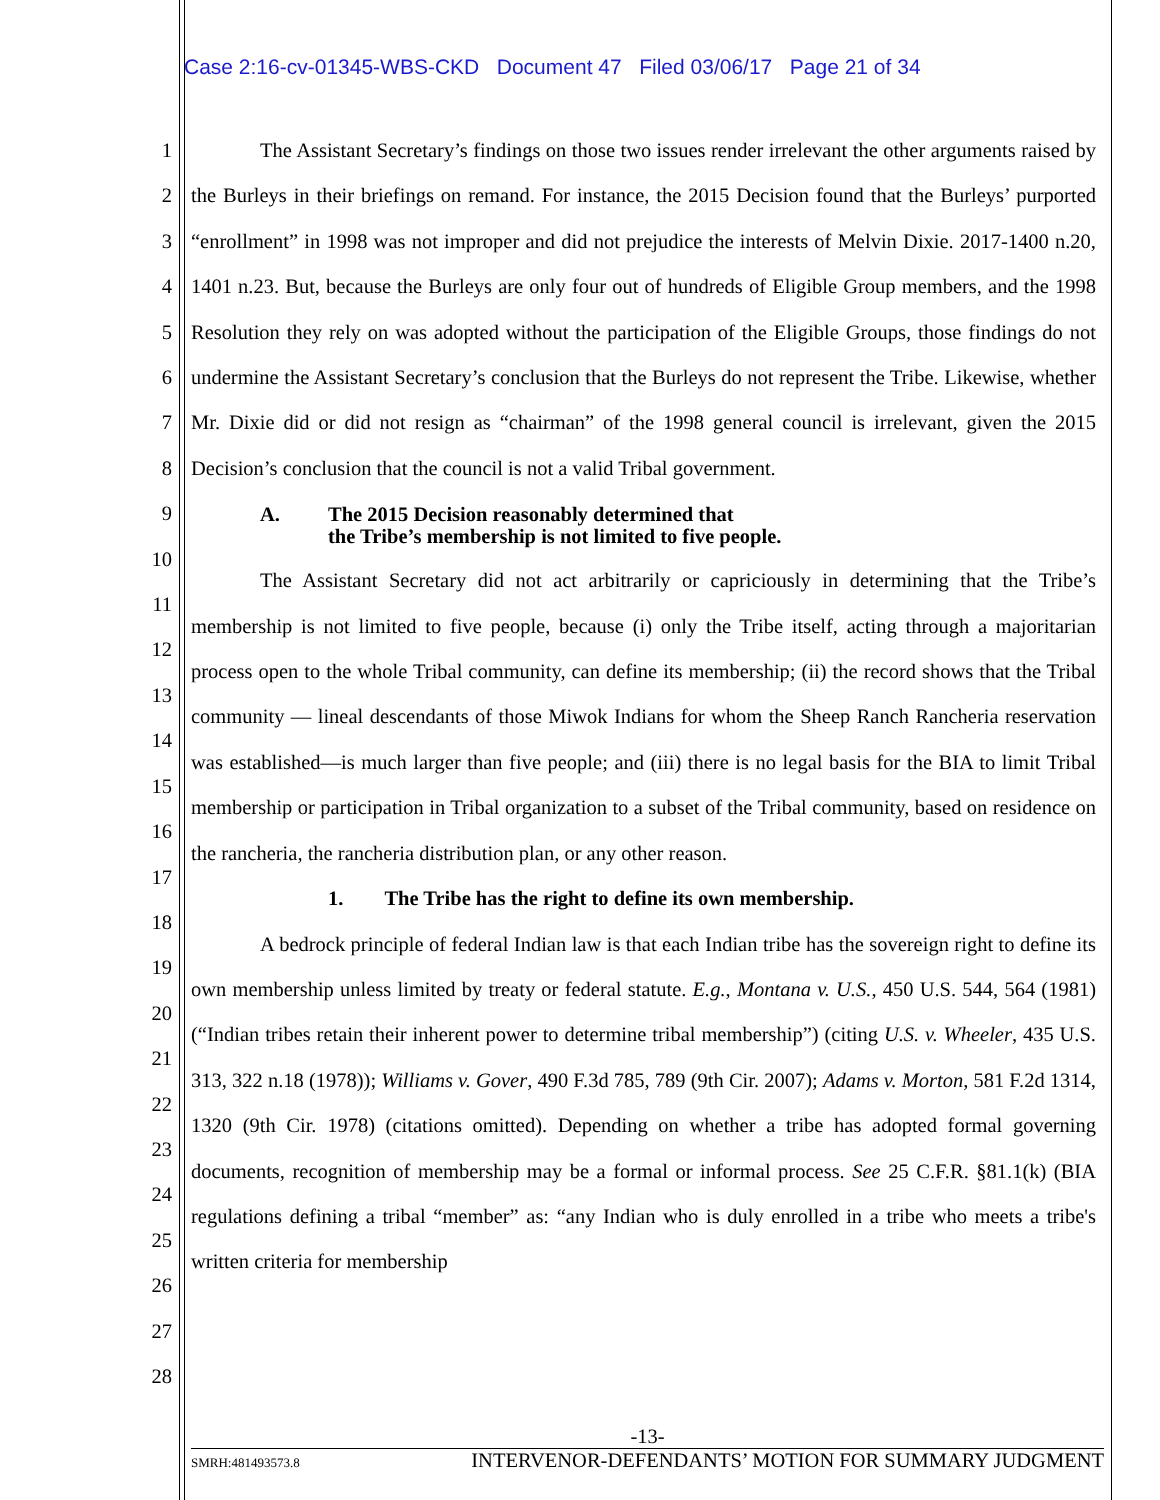Case 2:16-cv-01345-WBS-CKD Document 47 Filed 03/06/17 Page 21 of 34
1
2
3
4
5
6
7
8
9
10
11
12
13
14
15
16
17
18
19
20
21
22
23
24
25
26
27
28
The Assistant Secretary’s findings on those two issues render irrelevant the other arguments raised by the Burleys in their briefings on remand. For instance, the 2015 Decision found that the Burleys’ purported “enrollment” in 1998 was not improper and did not prejudice the interests of Melvin Dixie. 2017-1400 n.20, 1401 n.23. But, because the Burleys are only four out of hundreds of Eligible Group members, and the 1998 Resolution they rely on was adopted without the participation of the Eligible Groups, those findings do not undermine the Assistant Secretary’s conclusion that the Burleys do not represent the Tribe. Likewise, whether Mr. Dixie did or did not resign as “chairman” of the 1998 general council is irrelevant, given the 2015 Decision’s conclusion that the council is not a valid Tribal government.
A. The 2015 Decision reasonably determined that
the Tribe’s membership is not limited to five people.
The Assistant Secretary did not act arbitrarily or capriciously in determining that the Tribe’s membership is not limited to five people, because (i) only the Tribe itself, acting through a majoritarian process open to the whole Tribal community, can define its membership; (ii) the record shows that the Tribal community — lineal descendants of those Miwok Indians for whom the Sheep Ranch Rancheria reservation was established—is much larger than five people; and (iii) there is no legal basis for the BIA to limit Tribal membership or participation in Tribal organization to a subset of the Tribal community, based on residence on the rancheria, the rancheria distribution plan, or any other reason.
1. The Tribe has the right to define its own membership.
A bedrock principle of federal Indian law is that each Indian tribe has the sovereign right to define its own membership unless limited by treaty or federal statute. E.g., Montana v. U.S., 450 U.S. 544, 564 (1981) (“Indian tribes retain their inherent power to determine tribal membership”) (citing U.S. v. Wheeler, 435 U.S. 313, 322 n.18 (1978)); Williams v. Gover, 490 F.3d 785, 789 (9th Cir. 2007); Adams v. Morton, 581 F.2d 1314, 1320 (9th Cir. 1978) (citations omitted). Depending on whether a tribe has adopted formal governing documents, recognition of membership may be a formal or informal process. See 25 C.F.R. §81.1(k) (BIA regulations defining a tribal “member” as: “any Indian who is duly enrolled in a tribe who meets a tribe's written criteria for membership
-13-
SMRH:481493573.8 INTERVENOR-DEFENDANTS’ MOTION FOR SUMMARY JUDGMENT